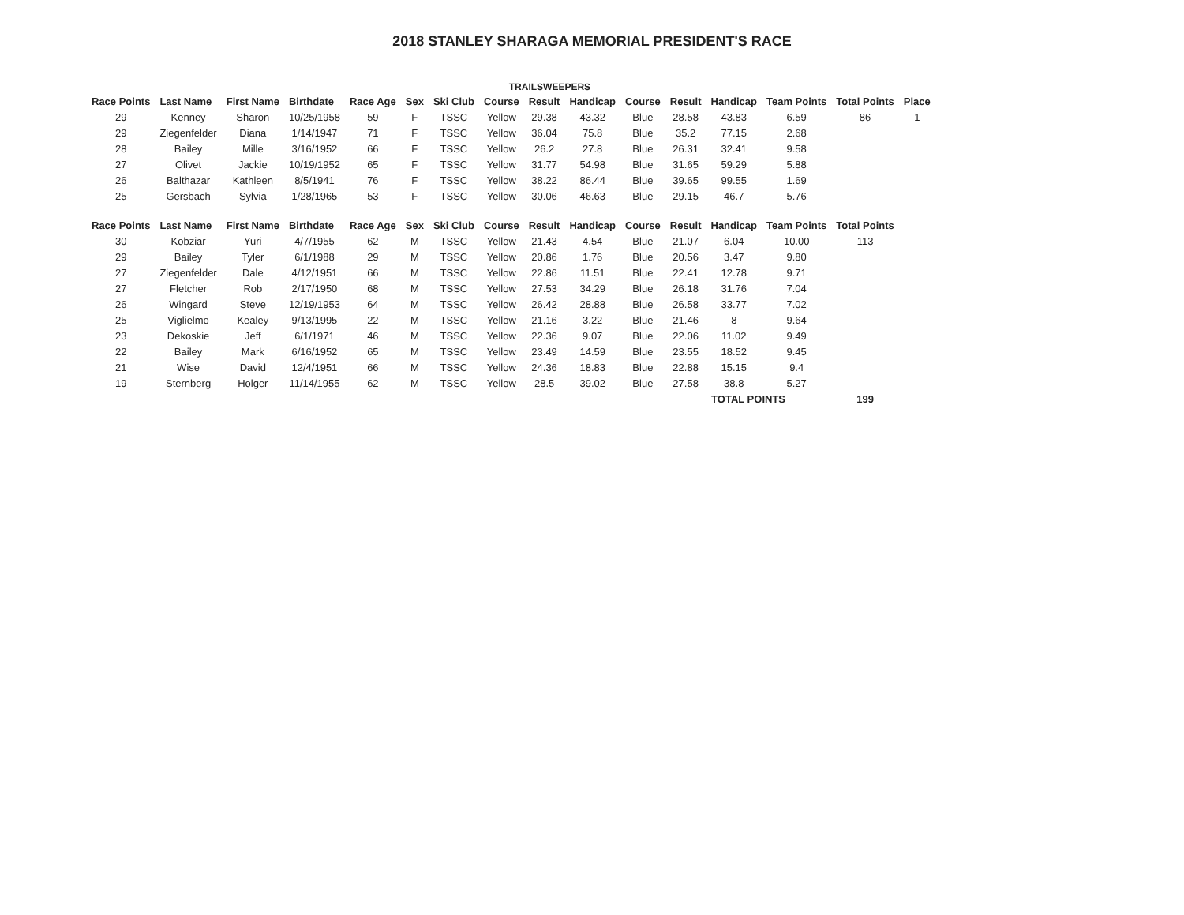2018 STANLEY SHARAGA MEMORIAL PRESIDENT'S RACE
| | | | | | | | TRAILSWEEPERS | | | | | | | | |
| --- | --- | --- | --- | --- | --- | --- | --- | --- | --- | --- | --- | --- | --- | --- | --- |
| Race Points | Last Name | First Name | Birthdate | Race Age | Sex | Ski Club | Course | Result | Handicap | Course | Result | Handicap | Team Points | Total Points | Place |
| 29 | Kenney | Sharon | 10/25/1958 | 59 | F | TSSC | Yellow | 29.38 | 43.32 | Blue | 28.58 | 43.83 | 6.59 | 86 | 1 |
| 29 | Ziegenfelder | Diana | 1/14/1947 | 71 | F | TSSC | Yellow | 36.04 | 75.8 | Blue | 35.2 | 77.15 | 2.68 | | |
| 28 | Bailey | Mille | 3/16/1952 | 66 | F | TSSC | Yellow | 26.2 | 27.8 | Blue | 26.31 | 32.41 | 9.58 | | |
| 27 | Olivet | Jackie | 10/19/1952 | 65 | F | TSSC | Yellow | 31.77 | 54.98 | Blue | 31.65 | 59.29 | 5.88 | | |
| 26 | Balthazar | Kathleen | 8/5/1941 | 76 | F | TSSC | Yellow | 38.22 | 86.44 | Blue | 39.65 | 99.55 | 1.69 | | |
| 25 | Gersbach | Sylvia | 1/28/1965 | 53 | F | TSSC | Yellow | 30.06 | 46.63 | Blue | 29.15 | 46.7 | 5.76 | | |
| Race Points | Last Name | First Name | Birthdate | Race Age | Sex | Ski Club | Course | Result | Handicap | Course | Result | Handicap | Team Points | Total Points | |
| 30 | Kobziar | Yuri | 4/7/1955 | 62 | M | TSSC | Yellow | 21.43 | 4.54 | Blue | 21.07 | 6.04 | 10.00 | 113 | |
| 29 | Bailey | Tyler | 6/1/1988 | 29 | M | TSSC | Yellow | 20.86 | 1.76 | Blue | 20.56 | 3.47 | 9.80 | | |
| 27 | Ziegenfelder | Dale | 4/12/1951 | 66 | M | TSSC | Yellow | 22.86 | 11.51 | Blue | 22.41 | 12.78 | 9.71 | | |
| 27 | Fletcher | Rob | 2/17/1950 | 68 | M | TSSC | Yellow | 27.53 | 34.29 | Blue | 26.18 | 31.76 | 7.04 | | |
| 26 | Wingard | Steve | 12/19/1953 | 64 | M | TSSC | Yellow | 26.42 | 28.88 | Blue | 26.58 | 33.77 | 7.02 | | |
| 25 | Viglielmo | Kealey | 9/13/1995 | 22 | M | TSSC | Yellow | 21.16 | 3.22 | Blue | 21.46 | 8 | 9.64 | | |
| 23 | Dekoskie | Jeff | 6/1/1971 | 46 | M | TSSC | Yellow | 22.36 | 9.07 | Blue | 22.06 | 11.02 | 9.49 | | |
| 22 | Bailey | Mark | 6/16/1952 | 65 | M | TSSC | Yellow | 23.49 | 14.59 | Blue | 23.55 | 18.52 | 9.45 | | |
| 21 | Wise | David | 12/4/1951 | 66 | M | TSSC | Yellow | 24.36 | 18.83 | Blue | 22.88 | 15.15 | 9.4 | | |
| 19 | Sternberg | Holger | 11/14/1955 | 62 | M | TSSC | Yellow | 28.5 | 39.02 | Blue | 27.58 | 38.8 | 5.27 | | |
| | | | | | | | | | | | TOTAL POINTS | | | 199 | |